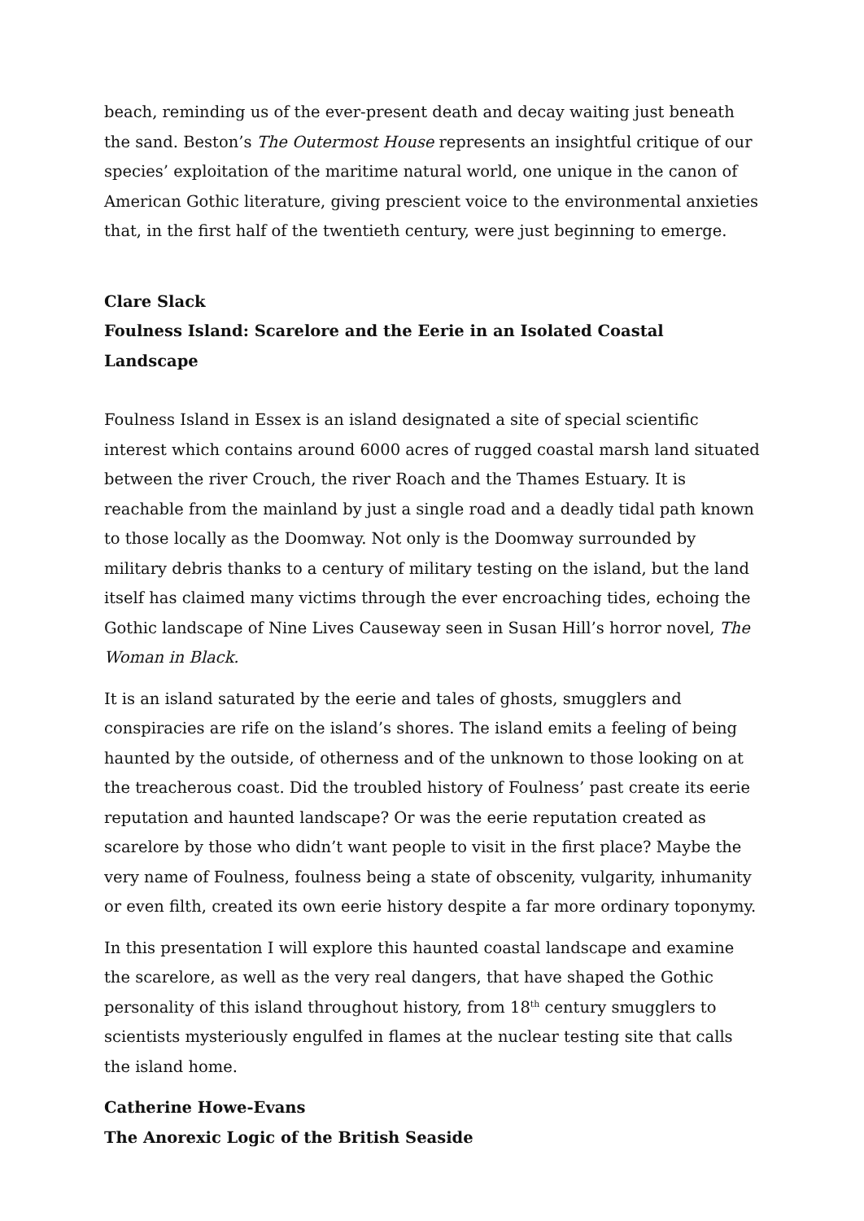beach, reminding us of the ever-present death and decay waiting just beneath the sand. Beston’s The Outermost House represents an insightful critique of our species’ exploitation of the maritime natural world, one unique in the canon of American Gothic literature, giving prescient voice to the environmental anxieties that, in the first half of the twentieth century, were just beginning to emerge.
Clare Slack
Foulness Island: Scarelore and the Eerie in an Isolated Coastal Landscape
Foulness Island in Essex is an island designated a site of special scientific interest which contains around 6000 acres of rugged coastal marsh land situated between the river Crouch, the river Roach and the Thames Estuary. It is reachable from the mainland by just a single road and a deadly tidal path known to those locally as the Doomway. Not only is the Doomway surrounded by military debris thanks to a century of military testing on the island, but the land itself has claimed many victims through the ever encroaching tides, echoing the Gothic landscape of Nine Lives Causeway seen in Susan Hill’s horror novel, The Woman in Black.
It is an island saturated by the eerie and tales of ghosts, smugglers and conspiracies are rife on the island’s shores. The island emits a feeling of being haunted by the outside, of otherness and of the unknown to those looking on at the treacherous coast. Did the troubled history of Foulness’ past create its eerie reputation and haunted landscape? Or was the eerie reputation created as scarelore by those who didn’t want people to visit in the first place? Maybe the very name of Foulness, foulness being a state of obscenity, vulgarity, inhumanity or even filth, created its own eerie history despite a far more ordinary toponymy.
In this presentation I will explore this haunted coastal landscape and examine the scarelore, as well as the very real dangers, that have shaped the Gothic personality of this island throughout history, from 18<sup>th</sup> century smugglers to scientists mysteriously engulfed in flames at the nuclear testing site that calls the island home.
Catherine Howe-Evans
The Anorexic Logic of the British Seaside